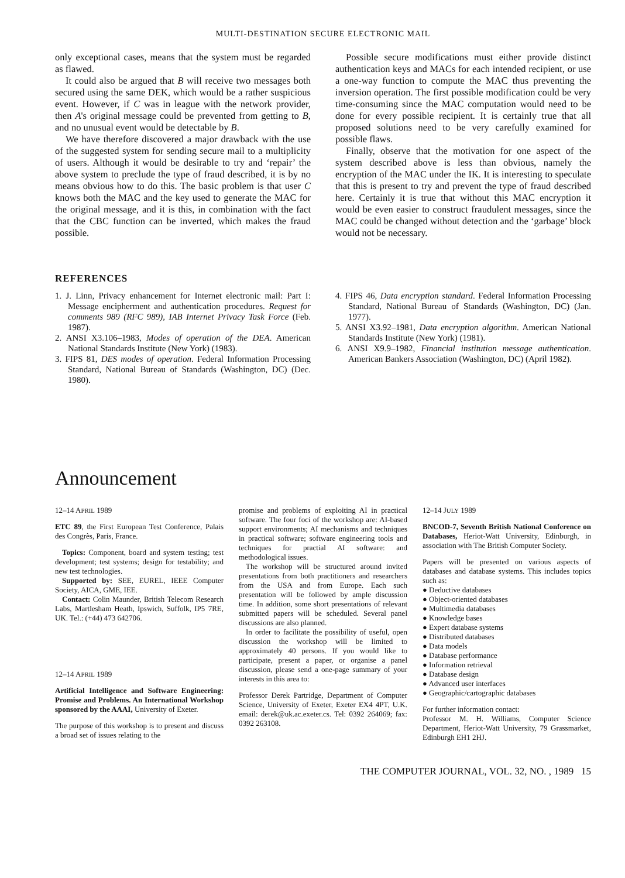MULTI-DESTINATION SECURE ELECTRONIC MAIL
only exceptional cases, means that the system must be regarded as flawed.
It could also be argued that B will receive two messages both secured using the same DEK, which would be a rather suspicious event. However, if C was in league with the network provider, then A's original message could be prevented from getting to B, and no unusual event would be detectable by B.
We have therefore discovered a major drawback with the use of the suggested system for sending secure mail to a multiplicity of users. Although it would be desirable to try and ‘repair’ the above system to preclude the type of fraud described, it is by no means obvious how to do this. The basic problem is that user C knows both the MAC and the key used to generate the MAC for the original message, and it is this, in combination with the fact that the CBC function can be inverted, which makes the fraud possible.
Possible secure modifications must either provide distinct authentication keys and MACs for each intended recipient, or use a one-way function to compute the MAC thus preventing the inversion operation. The first possible modification could be very time-consuming since the MAC computation would need to be done for every possible recipient. It is certainly true that all proposed solutions need to be very carefully examined for possible flaws.
Finally, observe that the motivation for one aspect of the system described above is less than obvious, namely the encryption of the MAC under the IK. It is interesting to speculate that this is present to try and prevent the type of fraud described here. Certainly it is true that without this MAC encryption it would be even easier to construct fraudulent messages, since the MAC could be changed without detection and the ‘garbage’ block would not be necessary.
REFERENCES
1. J. Linn, Privacy enhancement for Internet electronic mail: Part I: Message encipherment and authentication procedures. Request for comments 989 (RFC 989), IAB Internet Privacy Task Force (Feb. 1987).
2. ANSI X3.106–1983, Modes of operation of the DEA. American National Standards Institute (New York) (1983).
3. FIPS 81, DES modes of operation. Federal Information Processing Standard, National Bureau of Standards (Washington, DC) (Dec. 1980).
4. FIPS 46, Data encryption standard. Federal Information Processing Standard, National Bureau of Standards (Washington, DC) (Jan. 1977).
5. ANSI X3.92–1981, Data encryption algorithm. American National Standards Institute (New York) (1981).
6. ANSI X9.9–1982, Financial institution message authentication. American Bankers Association (Washington, DC) (April 1982).
Announcement
12–14 APRIL 1989
ETC 89, the First European Test Conference, Palais des Congrès, Paris, France.
Topics: Component, board and system testing; test development; test systems; design for testability; and new test technologies.
Supported by: SEE, EUREL, IEEE Computer Society, AICA, GME, IEE.
Contact: Colin Maunder, British Telecom Research Labs, Martlesham Heath, Ipswich, Suffolk, IP5 7RE, UK. Tel.: (+44) 473 642706.
12–14 APRIL 1989
Artificial Intelligence and Software Engineering: Promise and Problems. An International Workshop sponsored by the AAAI, University of Exeter.
The purpose of this workshop is to present and discuss a broad set of issues relating to the
promise and problems of exploiting AI in practical software. The four foci of the workshop are: AI-based support environments; AI mechanisms and techniques in practical software; software engineering tools and techniques for practial AI software: and methodological issues.
The workshop will be structured around invited presentations from both practitioners and researchers from the USA and from Europe. Each such presentation will be followed by ample discussion time. In addition, some short presentations of relevant submitted papers will be scheduled. Several panel discussions are also planned.
In order to facilitate the possibility of useful, open discussion the workshop will be limited to approximately 40 persons. If you would like to participate, present a paper, or organise a panel discussion, please send a one-page summary of your interests in this area to:
Professor Derek Partridge, Department of Computer Science, University of Exeter, Exeter EX4 4PT, U.K. email: derek@uk.ac.exeter.cs. Tel: 0392 264069; fax: 0392 263108.
12–14 JULY 1989
BNCOD-7, Seventh British National Conference on Databases, Heriot-Watt University, Edinburgh, in association with The British Computer Society.
Papers will be presented on various aspects of databases and database systems. This includes topics such as:
Deductive databases
Object-oriented databases
Multimedia databases
Knowledge bases
Expert database systems
Distributed databases
Data models
Database performance
Information retrieval
Database design
Advanced user interfaces
Geographic/cartographic databases
For further information contact:
Professor M. H. Williams, Computer Science Department, Heriot-Watt University, 79 Grassmarket, Edinburgh EH1 2HJ.
THE COMPUTER JOURNAL, VOL. 32, NO. , 1989 15